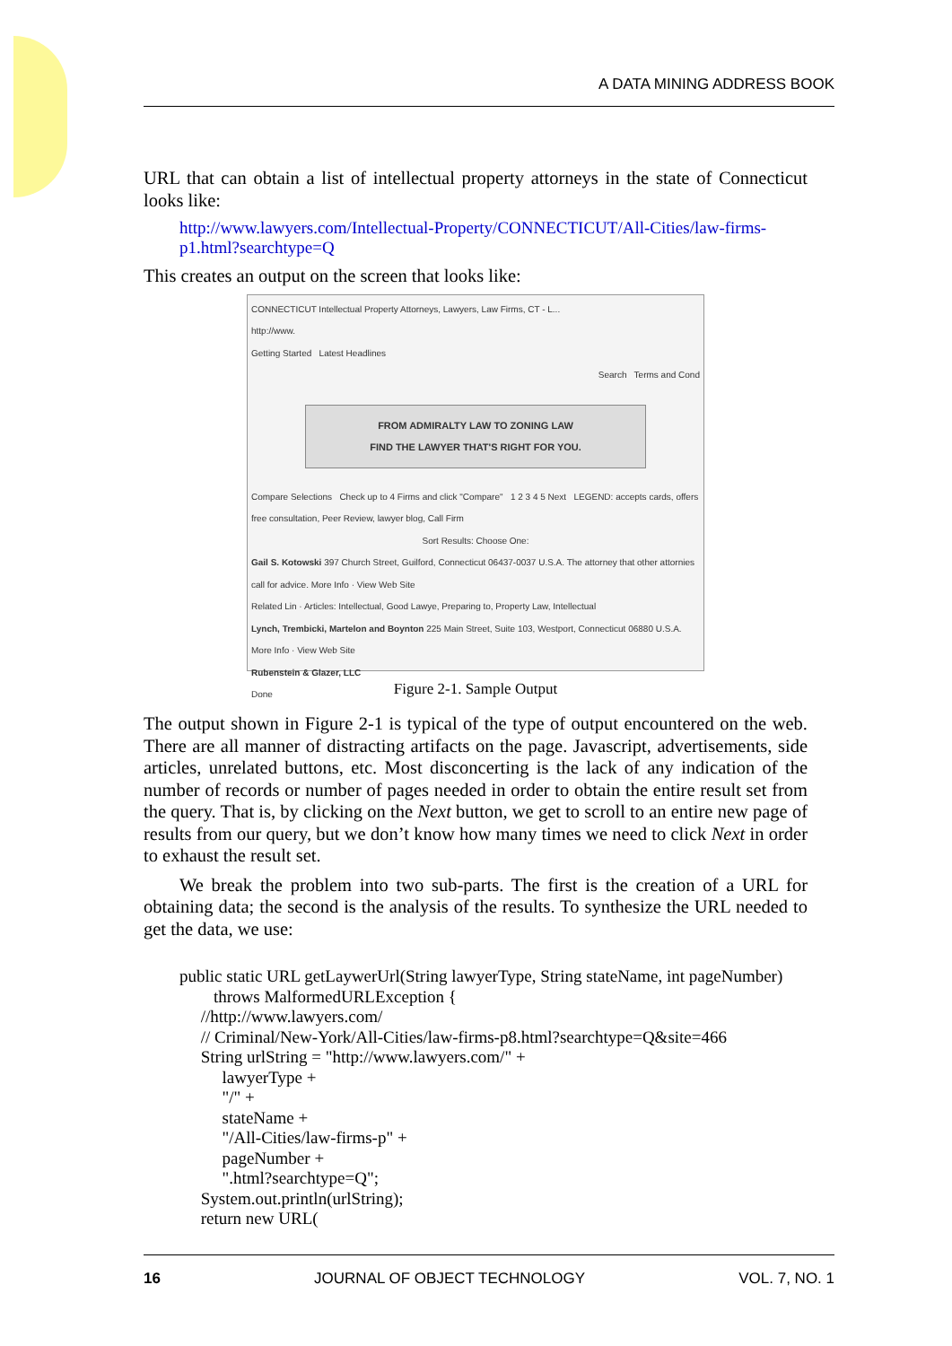A DATA MINING ADDRESS BOOK
URL that can obtain a list of intellectual property attorneys in the state of Connecticut looks like:
http://www.lawyers.com/Intellectual-Property/CONNECTICUT/All-Cities/law-firms-p1.html?searchtype=Q
This creates an output on the screen that looks like:
CONNECTICUT Intellectual Property Attorneys, Lawyers, Law Firms, CT - L...
http://www.
Getting Started Latest Headlines
Search Terms and Cond
FROM ADMIRALTY LAW TO ZONING LAW
FIND THE LAWYER THAT'S RIGHT FOR YOU.
Compare Selections Check up to 4 Firms and click "Compare" 1 2 3 4 5 Next LEGEND: accepts cards, offers free consultation, Peer Review, lawyer blog, Call Firm
Sort Results: Choose One:
Gail S. Kotowski 397 Church Street, Guilford, Connecticut 06437-0037 U.S.A. The attorney that other attornies call for advice. More Info · View Web Site
Related Lin · Articles: Intellectual, Good Lawye, Preparing to, Property Law, Intellectual
Lynch, Trembicki, Martelon and Boynton 225 Main Street, Suite 103, Westport, Connecticut 06880 U.S.A. More Info · View Web Site
Rubenstein & Glazer, LLC
Done
Figure 2-1. Sample Output
The output shown in Figure 2-1 is typical of the type of output encountered on the web. There are all manner of distracting artifacts on the page. Javascript, advertisements, side articles, unrelated buttons, etc. Most disconcerting is the lack of any indication of the number of records or number of pages needed in order to obtain the entire result set from the query. That is, by clicking on the Next button, we get to scroll to an entire new page of results from our query, but we don’t know how many times we need to click Next in order to exhaust the result set.
We break the problem into two sub-parts. The first is the creation of a URL for obtaining data; the second is the analysis of the results. To synthesize the URL needed to get the data, we use:
public static URL getLaywerUrl(String lawyerType, String stateName, int pageNumber)
        throws MalformedURLException {
     //http://www.lawyers.com/
     // Criminal/New-York/All-Cities/law-firms-p8.html?searchtype=Q&site=466
     String urlString = "http://www.lawyers.com/" +
          lawyerType +
          "/" +
          stateName +
          "/All-Cities/law-firms-p" +
          pageNumber +
          ".html?searchtype=Q";
     System.out.println(urlString);
     return new URL(
16 JOURNAL OF OBJECT TECHNOLOGY VOL. 7, NO. 1